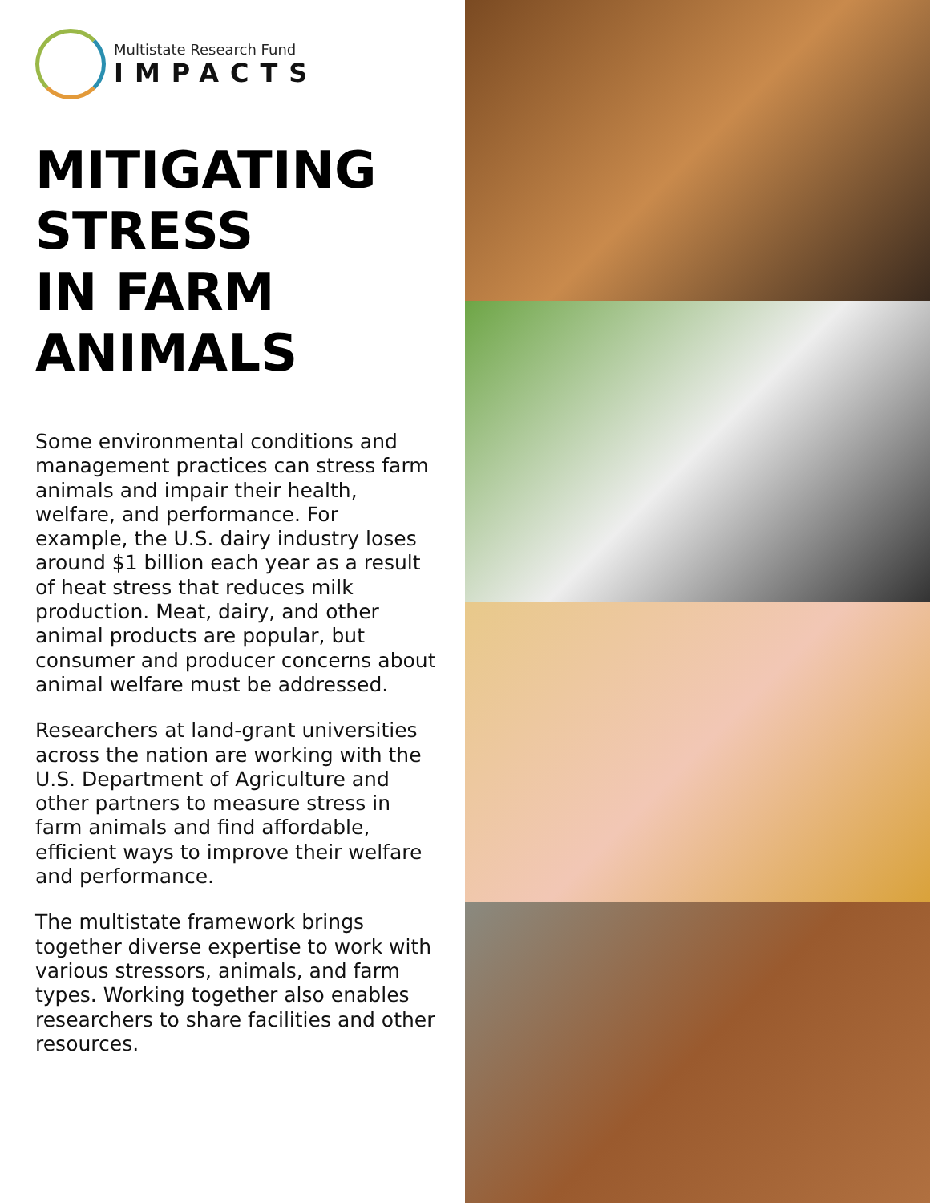Multistate Research Fund
IMPACTS
MITIGATING
STRESS
IN FARM
ANIMALS
Some environmental conditions and management practices can stress farm animals and impair their health, welfare, and performance. For example, the U.S. dairy industry loses around $1 billion each year as a result of heat stress that reduces milk production. Meat, dairy, and other animal products are popular, but consumer and producer concerns about animal welfare must be addressed.
Researchers at land-grant universities across the nation are working with the U.S. Department of Agriculture and other partners to measure stress in farm animals and find affordable, efficient ways to improve their welfare and performance.
The multistate framework brings together diverse expertise to work with various stressors, animals, and farm types. Working together also enables researchers to share facilities and other resources.